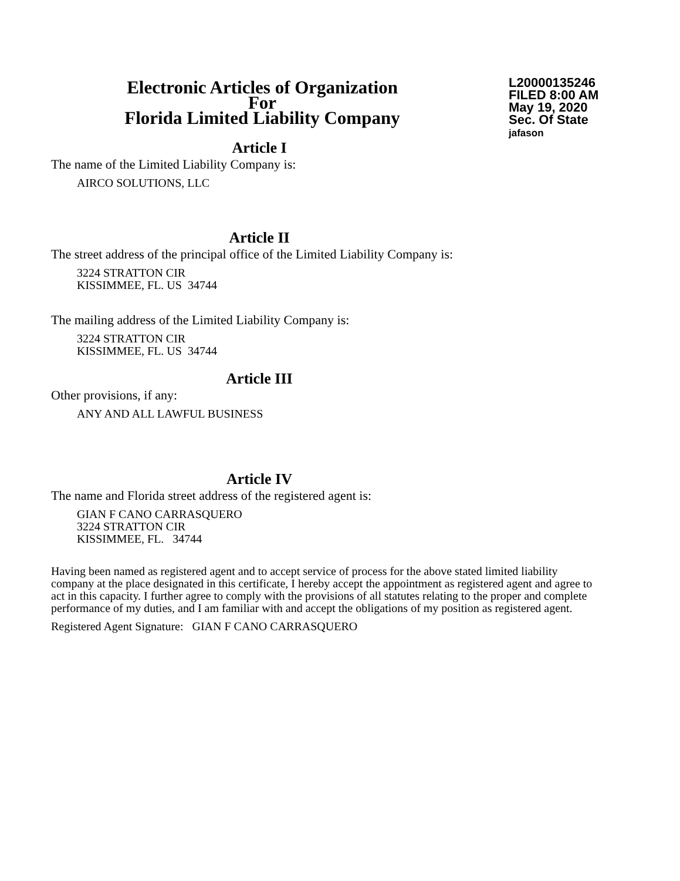Electronic Articles of Organization
For
Florida Limited Liability Company
L20000135246
FILED 8:00 AM
May 19, 2020
Sec. Of State
jafason
Article I
The name of the Limited Liability Company is:
AIRCO SOLUTIONS, LLC
Article II
The street address of the principal office of the Limited Liability Company is:
3224 STRATTON CIR
KISSIMMEE, FL. US 34744
The mailing address of the Limited Liability Company is:
3224 STRATTON CIR
KISSIMMEE, FL. US 34744
Article III
Other provisions, if any:
ANY AND ALL LAWFUL BUSINESS
Article IV
The name and Florida street address of the registered agent is:
GIAN F CANO CARRASQUERO
3224 STRATTON CIR
KISSIMMEE, FL. 34744
Having been named as registered agent and to accept service of process for the above stated limited liability company at the place designated in this certificate, I hereby accept the appointment as registered agent and agree to act in this capacity. I further agree to comply with the provisions of all statutes relating to the proper and complete performance of my duties, and I am familiar with and accept the obligations of my position as registered agent.
Registered Agent Signature: GIAN F CANO CARRASQUERO